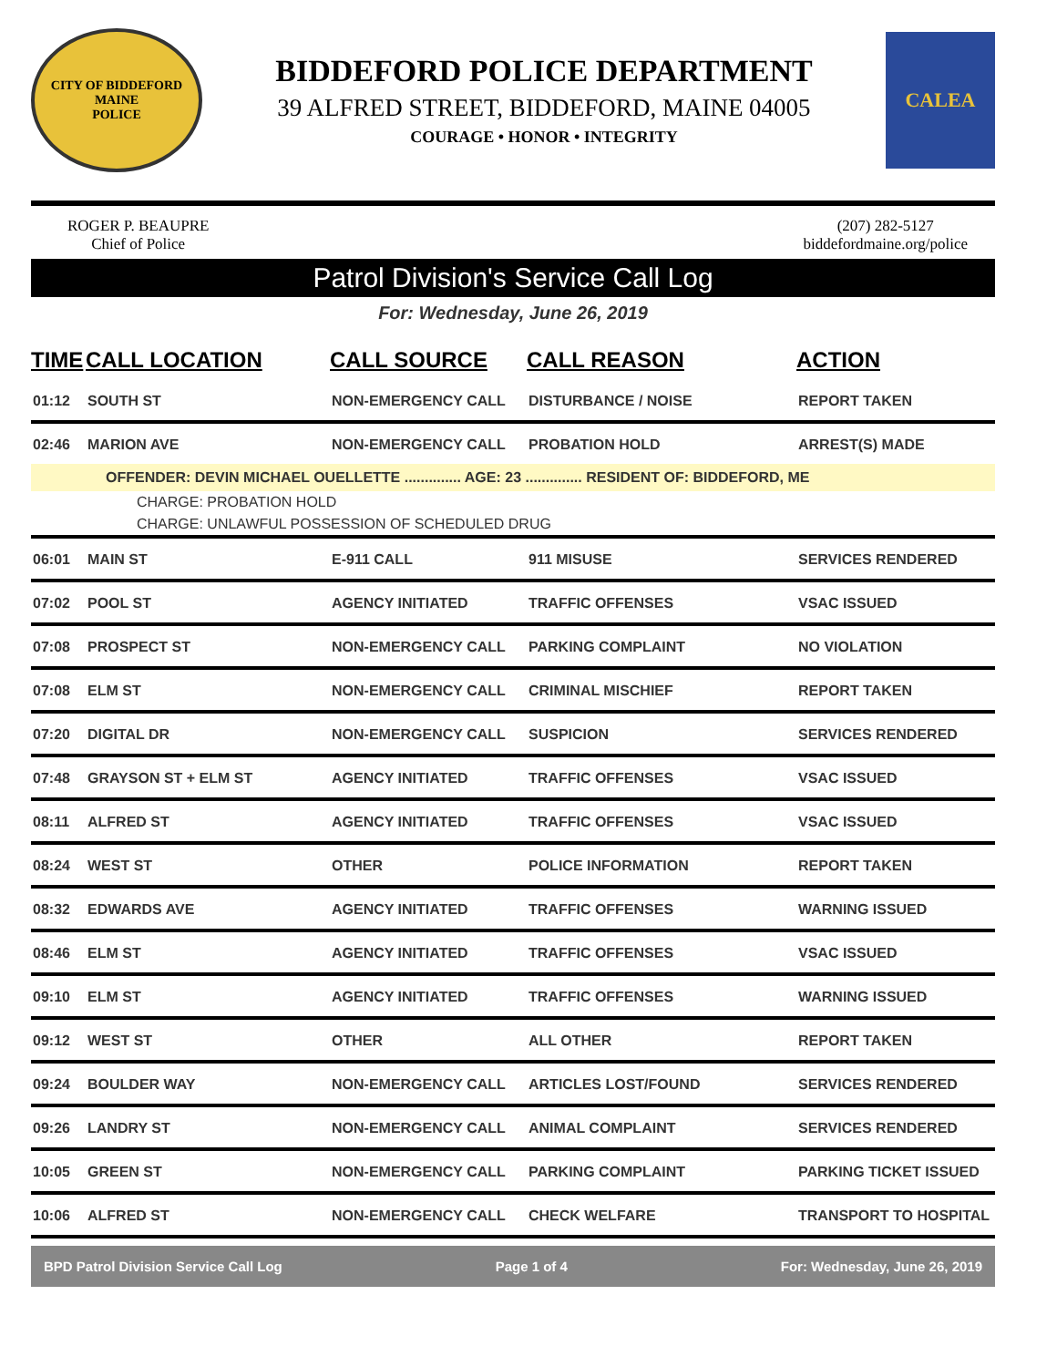CITY OF BIDDEFORD
MAINE
POLICE
BIDDEFORD POLICE DEPARTMENT
39 ALFRED STREET, BIDDEFORD, MAINE 04005
COURAGE • HONOR • INTEGRITY
CALEA
ROGER P. BEAUPRE
Chief of Police
(207) 282-5127
biddefordmaine.org/police
Patrol Division's Service Call Log
For: Wednesday, June 26, 2019
| TIME | CALL LOCATION | CALL SOURCE | CALL REASON | ACTION |
| --- | --- | --- | --- | --- |
| 01:12 | SOUTH ST | NON-EMERGENCY CALL | DISTURBANCE / NOISE | REPORT TAKEN |
| 02:46 | MARION AVE | NON-EMERGENCY CALL | PROBATION HOLD | ARREST(S) MADE |
| OFFENDER: DEVIN MICHAEL OUELLETTE .............. AGE: 23 .............. RESIDENT OF: BIDDEFORD, ME | | | | |
| CHARGE: PROBATION HOLD | | | | |
| CHARGE: UNLAWFUL POSSESSION OF SCHEDULED DRUG | | | | |
| 06:01 | MAIN ST | E-911 CALL | 911 MISUSE | SERVICES RENDERED |
| 07:02 | POOL ST | AGENCY INITIATED | TRAFFIC OFFENSES | VSAC ISSUED |
| 07:08 | PROSPECT ST | NON-EMERGENCY CALL | PARKING COMPLAINT | NO VIOLATION |
| 07:08 | ELM ST | NON-EMERGENCY CALL | CRIMINAL MISCHIEF | REPORT TAKEN |
| 07:20 | DIGITAL DR | NON-EMERGENCY CALL | SUSPICION | SERVICES RENDERED |
| 07:48 | GRAYSON ST + ELM ST | AGENCY INITIATED | TRAFFIC OFFENSES | VSAC ISSUED |
| 08:11 | ALFRED ST | AGENCY INITIATED | TRAFFIC OFFENSES | VSAC ISSUED |
| 08:24 | WEST ST | OTHER | POLICE INFORMATION | REPORT TAKEN |
| 08:32 | EDWARDS AVE | AGENCY INITIATED | TRAFFIC OFFENSES | WARNING ISSUED |
| 08:46 | ELM ST | AGENCY INITIATED | TRAFFIC OFFENSES | VSAC ISSUED |
| 09:10 | ELM ST | AGENCY INITIATED | TRAFFIC OFFENSES | WARNING ISSUED |
| 09:12 | WEST ST | OTHER | ALL OTHER | REPORT TAKEN |
| 09:24 | BOULDER WAY | NON-EMERGENCY CALL | ARTICLES LOST/FOUND | SERVICES RENDERED |
| 09:26 | LANDRY ST | NON-EMERGENCY CALL | ANIMAL COMPLAINT | SERVICES RENDERED |
| 10:05 | GREEN ST | NON-EMERGENCY CALL | PARKING COMPLAINT | PARKING TICKET ISSUED |
| 10:06 | ALFRED ST | NON-EMERGENCY CALL | CHECK WELFARE | TRANSPORT TO HOSPITAL |
BPD Patrol Division Service Call Log Page 1 of 4 For: Wednesday, June 26, 2019